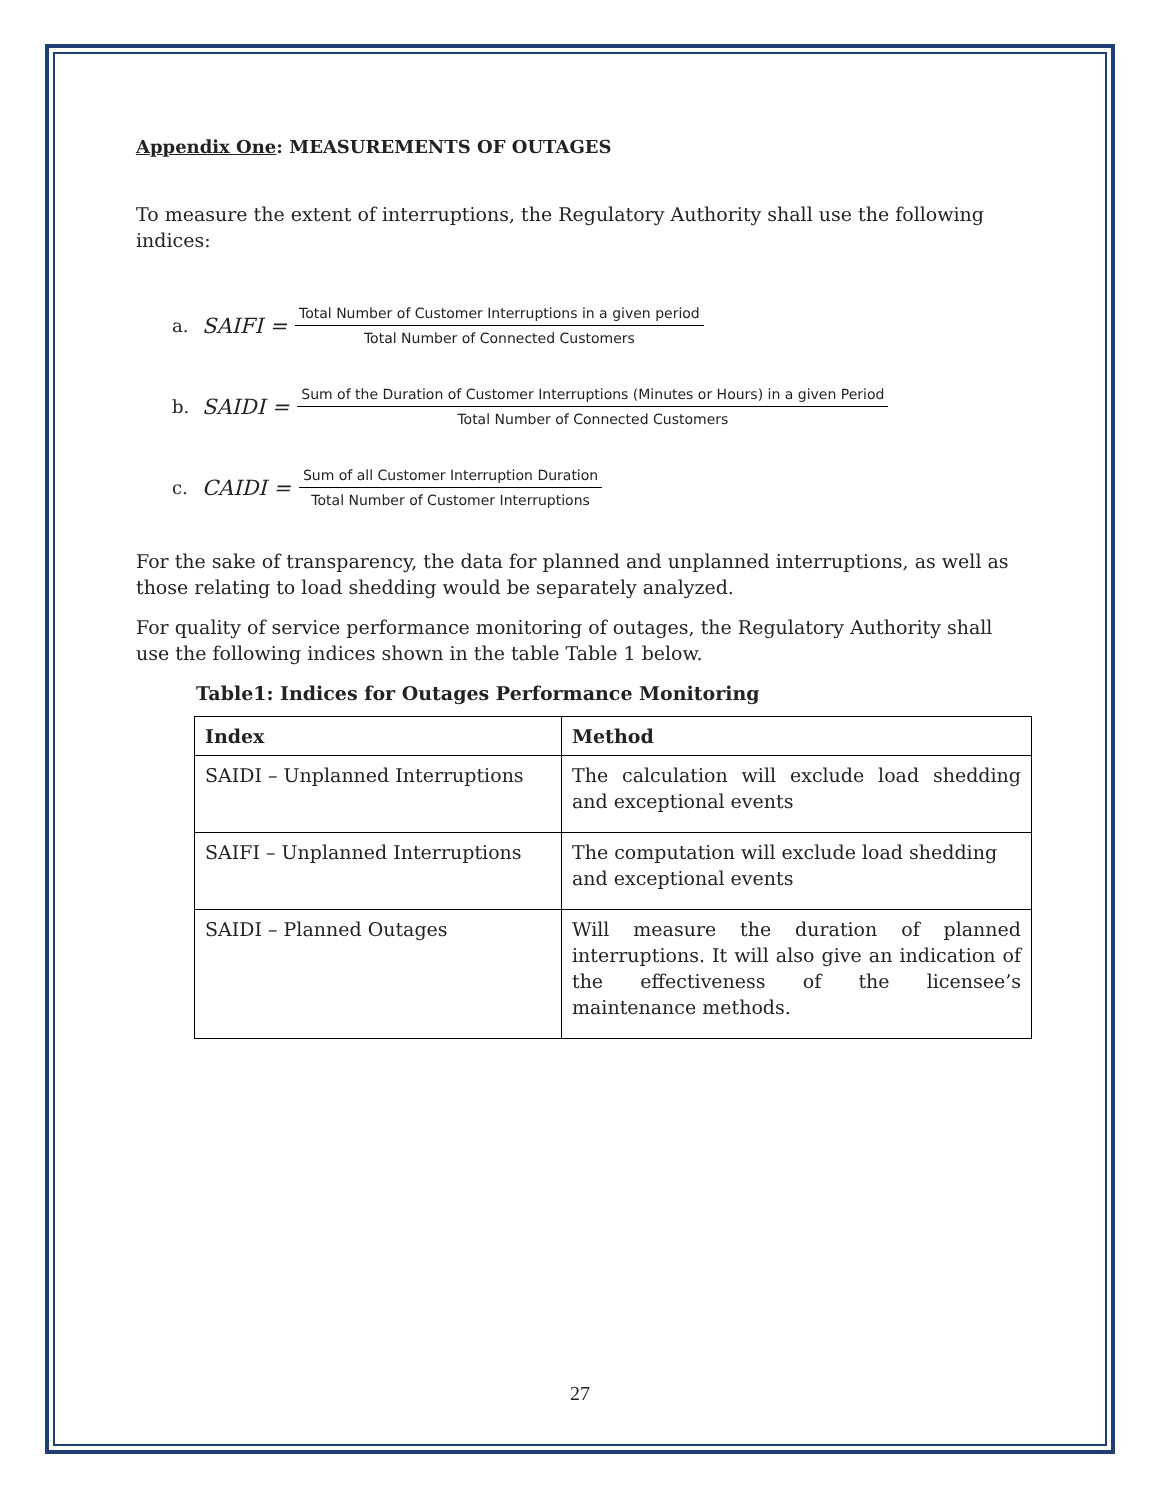Appendix One: MEASUREMENTS OF OUTAGES
To measure the extent of interruptions, the Regulatory Authority shall use the following indices:
a. SAIFI =
Total Number of Customer Interruptions in a given period
Total Number of Connected Customers
b. SAIDI =
Sum of the Duration of Customer Interruptions (Minutes or Hours) in a given Period
Total Number of Connected Customers
c. CAIDI =
Sum of all Customer Interruption Duration
Total Number of Customer Interruptions
For the sake of transparency, the data for planned and unplanned interruptions, as well as those relating to load shedding would be separately analyzed.
For quality of service performance monitoring of outages, the Regulatory Authority shall use the following indices shown in the table Table 1 below.
Table1: Indices for Outages Performance Monitoring
| Index | Method |
| --- | --- |
| SAIDI – Unplanned Interruptions | The calculation will exclude load shedding and exceptional events |
| SAIFI – Unplanned Interruptions | The computation will exclude load shedding and exceptional events |
| SAIDI – Planned Outages | Will measure the duration of planned interruptions. It will also give an indication of the effectiveness of the licensee’s maintenance methods. |
27